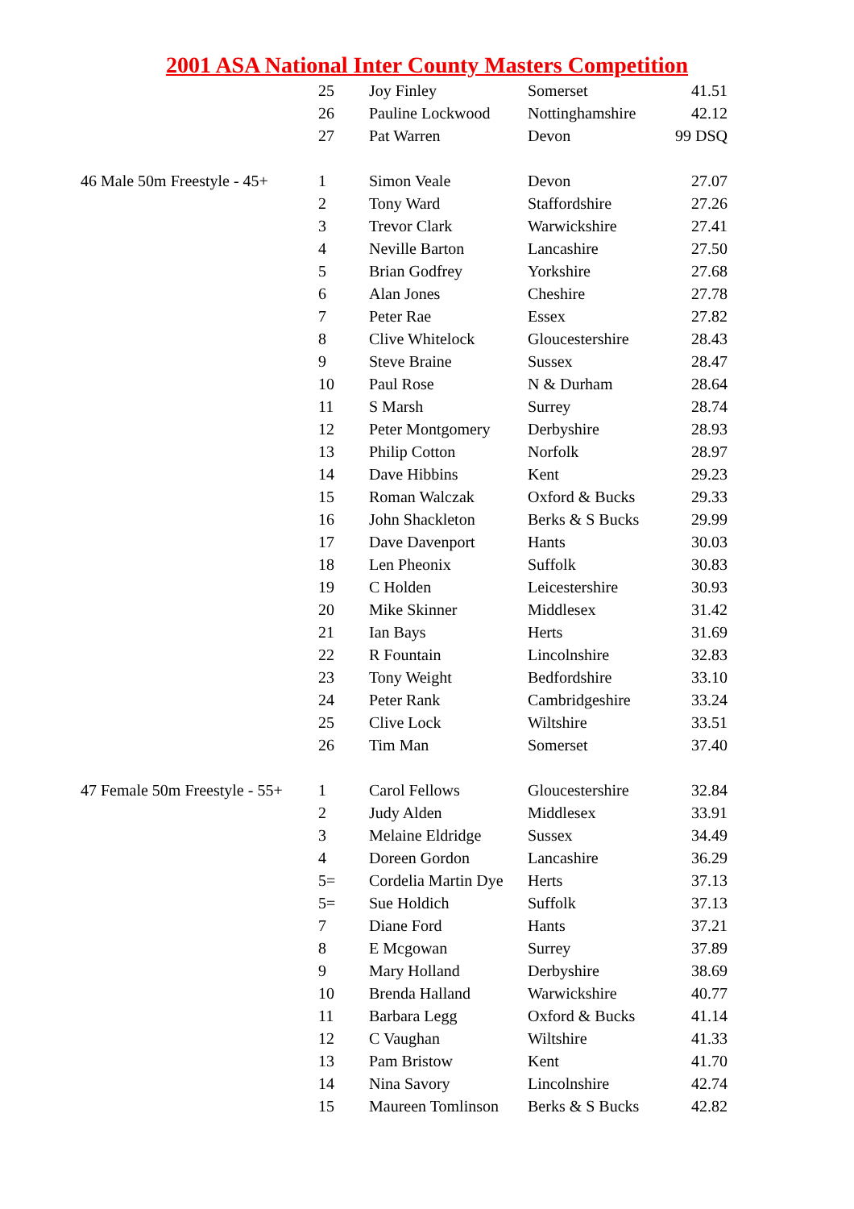2001 ASA National Inter County Masters Competition
| | 25 | Joy Finley | Somerset | 41.51 |
| | 26 | Pauline Lockwood | Nottinghamshire | 42.12 |
| | 27 | Pat Warren | Devon | 99 DSQ |
| 46 Male 50m Freestyle - 45+ | 1 | Simon Veale | Devon | 27.07 |
| | 2 | Tony Ward | Staffordshire | 27.26 |
| | 3 | Trevor Clark | Warwickshire | 27.41 |
| | 4 | Neville Barton | Lancashire | 27.50 |
| | 5 | Brian Godfrey | Yorkshire | 27.68 |
| | 6 | Alan Jones | Cheshire | 27.78 |
| | 7 | Peter Rae | Essex | 27.82 |
| | 8 | Clive Whitelock | Gloucestershire | 28.43 |
| | 9 | Steve Braine | Sussex | 28.47 |
| | 10 | Paul Rose | N & Durham | 28.64 |
| | 11 | S Marsh | Surrey | 28.74 |
| | 12 | Peter Montgomery | Derbyshire | 28.93 |
| | 13 | Philip Cotton | Norfolk | 28.97 |
| | 14 | Dave Hibbins | Kent | 29.23 |
| | 15 | Roman Walczak | Oxford & Bucks | 29.33 |
| | 16 | John Shackleton | Berks & S Bucks | 29.99 |
| | 17 | Dave Davenport | Hants | 30.03 |
| | 18 | Len Pheonix | Suffolk | 30.83 |
| | 19 | C Holden | Leicestershire | 30.93 |
| | 20 | Mike Skinner | Middlesex | 31.42 |
| | 21 | Ian Bays | Herts | 31.69 |
| | 22 | R Fountain | Lincolnshire | 32.83 |
| | 23 | Tony Weight | Bedfordshire | 33.10 |
| | 24 | Peter Rank | Cambridgeshire | 33.24 |
| | 25 | Clive Lock | Wiltshire | 33.51 |
| | 26 | Tim Man | Somerset | 37.40 |
| 47 Female 50m Freestyle - 55+ | 1 | Carol Fellows | Gloucestershire | 32.84 |
| | 2 | Judy Alden | Middlesex | 33.91 |
| | 3 | Melaine Eldridge | Sussex | 34.49 |
| | 4 | Doreen Gordon | Lancashire | 36.29 |
| | 5= | Cordelia Martin Dye | Herts | 37.13 |
| | 5= | Sue Holdich | Suffolk | 37.13 |
| | 7 | Diane Ford | Hants | 37.21 |
| | 8 | E Mcgowan | Surrey | 37.89 |
| | 9 | Mary Holland | Derbyshire | 38.69 |
| | 10 | Brenda Halland | Warwickshire | 40.77 |
| | 11 | Barbara Legg | Oxford & Bucks | 41.14 |
| | 12 | C Vaughan | Wiltshire | 41.33 |
| | 13 | Pam Bristow | Kent | 41.70 |
| | 14 | Nina Savory | Lincolnshire | 42.74 |
| | 15 | Maureen Tomlinson | Berks & S Bucks | 42.82 |